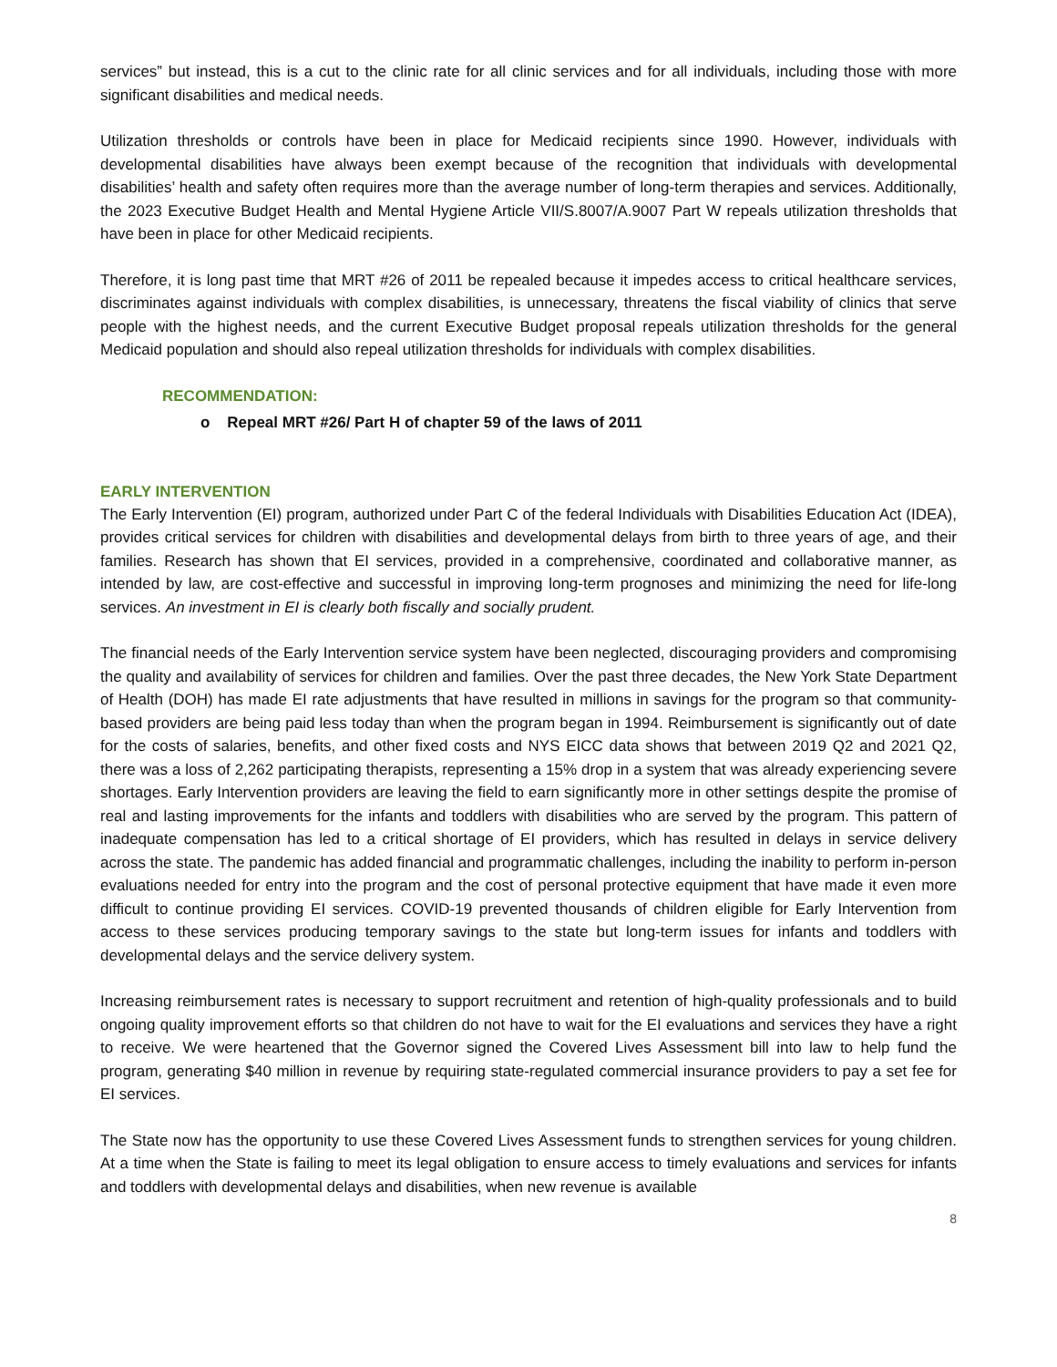services” but instead, this is a cut to the clinic rate for all clinic services and for all individuals, including those with more significant disabilities and medical needs.
Utilization thresholds or controls have been in place for Medicaid recipients since 1990. However, individuals with developmental disabilities have always been exempt because of the recognition that individuals with developmental disabilities’ health and safety often requires more than the average number of long-term therapies and services. Additionally, the 2023 Executive Budget Health and Mental Hygiene Article VII/S.8007/A.9007 Part W repeals utilization thresholds that have been in place for other Medicaid recipients.
Therefore, it is long past time that MRT #26 of 2011 be repealed because it impedes access to critical healthcare services, discriminates against individuals with complex disabilities, is unnecessary, threatens the fiscal viability of clinics that serve people with the highest needs, and the current Executive Budget proposal repeals utilization thresholds for the general Medicaid population and should also repeal utilization thresholds for individuals with complex disabilities.
RECOMMENDATION:
o Repeal MRT #26/ Part H of chapter 59 of the laws of 2011
EARLY INTERVENTION
The Early Intervention (EI) program, authorized under Part C of the federal Individuals with Disabilities Education Act (IDEA), provides critical services for children with disabilities and developmental delays from birth to three years of age, and their families. Research has shown that EI services, provided in a comprehensive, coordinated and collaborative manner, as intended by law, are cost-effective and successful in improving long-term prognoses and minimizing the need for life-long services. An investment in EI is clearly both fiscally and socially prudent.
The financial needs of the Early Intervention service system have been neglected, discouraging providers and compromising the quality and availability of services for children and families. Over the past three decades, the New York State Department of Health (DOH) has made EI rate adjustments that have resulted in millions in savings for the program so that community-based providers are being paid less today than when the program began in 1994. Reimbursement is significantly out of date for the costs of salaries, benefits, and other fixed costs and NYS EICC data shows that between 2019 Q2 and 2021 Q2, there was a loss of 2,262 participating therapists, representing a 15% drop in a system that was already experiencing severe shortages. Early Intervention providers are leaving the field to earn significantly more in other settings despite the promise of real and lasting improvements for the infants and toddlers with disabilities who are served by the program. This pattern of inadequate compensation has led to a critical shortage of EI providers, which has resulted in delays in service delivery across the state. The pandemic has added financial and programmatic challenges, including the inability to perform in-person evaluations needed for entry into the program and the cost of personal protective equipment that have made it even more difficult to continue providing EI services. COVID-19 prevented thousands of children eligible for Early Intervention from access to these services producing temporary savings to the state but long-term issues for infants and toddlers with developmental delays and the service delivery system.
Increasing reimbursement rates is necessary to support recruitment and retention of high-quality professionals and to build ongoing quality improvement efforts so that children do not have to wait for the EI evaluations and services they have a right to receive. We were heartened that the Governor signed the Covered Lives Assessment bill into law to help fund the program, generating $40 million in revenue by requiring state-regulated commercial insurance providers to pay a set fee for EI services.
The State now has the opportunity to use these Covered Lives Assessment funds to strengthen services for young children. At a time when the State is failing to meet its legal obligation to ensure access to timely evaluations and services for infants and toddlers with developmental delays and disabilities, when new revenue is available
8